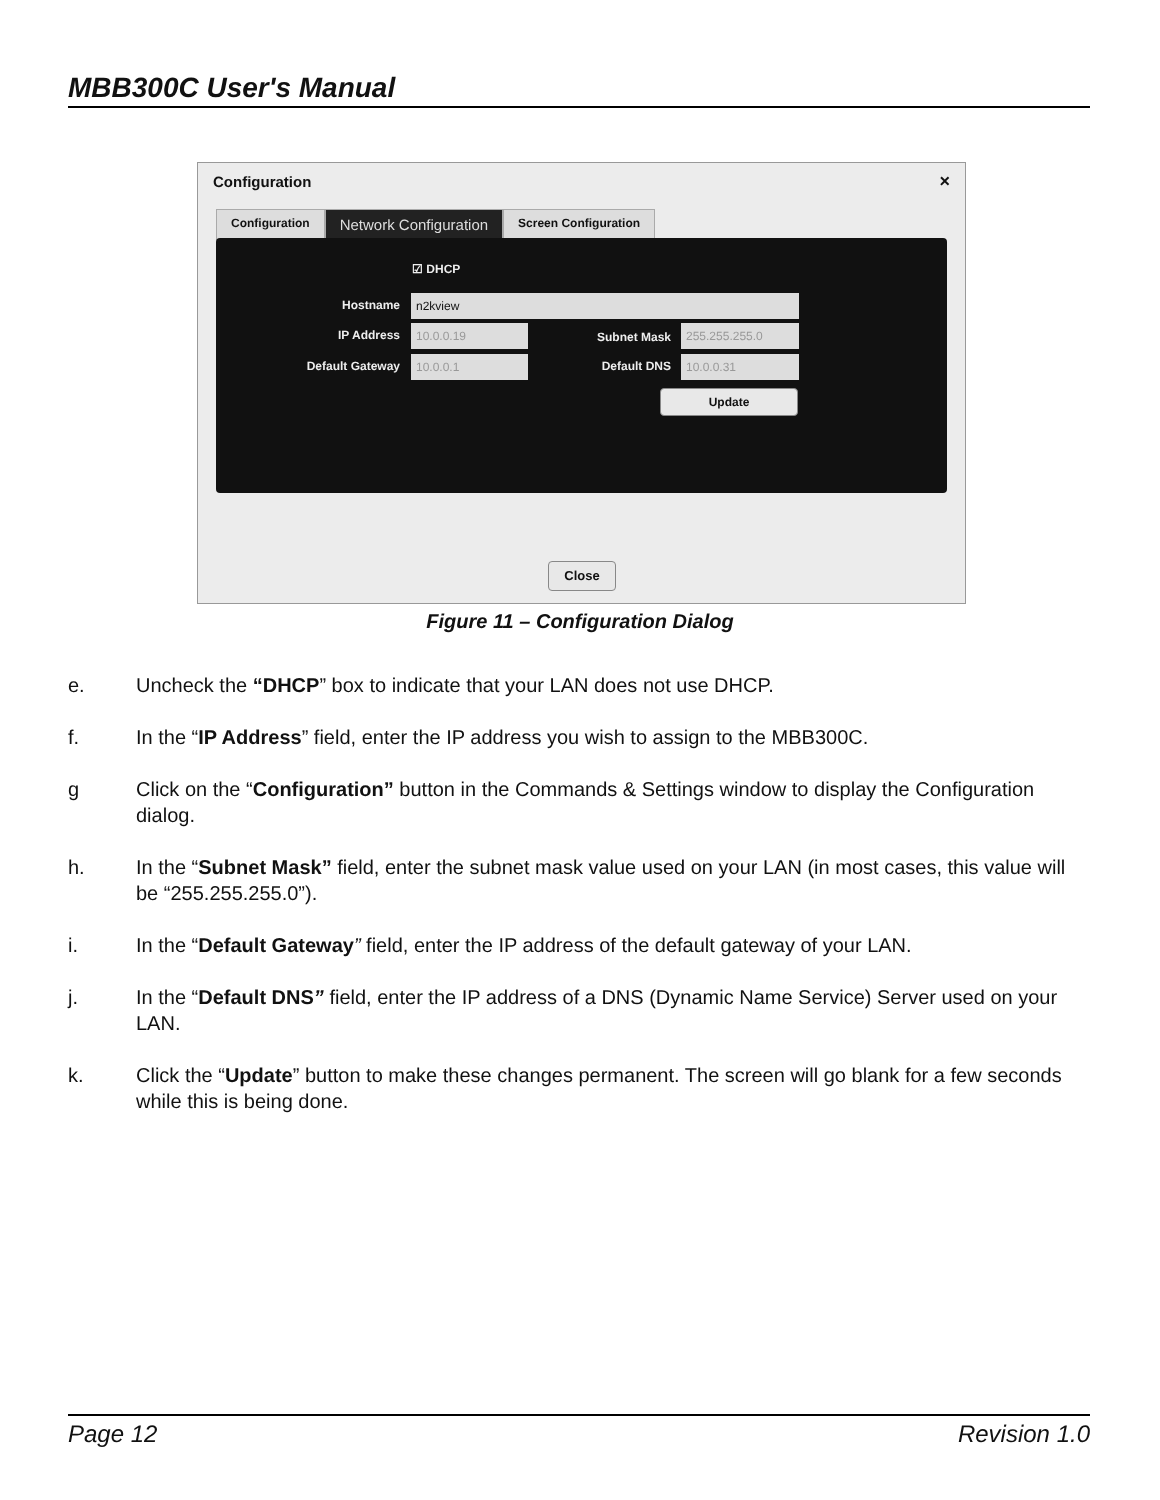MBB300C User's Manual
Configuration ×
Configuration
Network Configuration
Screen Configuration
☑ DHCP
Hostname n2kview
IP Address 10.0.0.19
Default Gateway 10.0.0.1
Subnet Mask 255.255.255.0
Default DNS 10.0.0.31
Update
Close
Figure 11 – Configuration Dialog
e. Uncheck the “DHCP” box to indicate that your LAN does not use DHCP.
f. In the “IP Address” field, enter the IP address you wish to assign to the MBB300C.
g Click on the “Configuration” button in the Commands & Settings window to display the Configuration dialog.
h. In the “Subnet Mask” field, enter the subnet mask value used on your LAN (in most cases, this value will be “255.255.255.0”).
i. In the “Default Gateway” field, enter the IP address of the default gateway of your LAN.
j. In the “Default DNS” field, enter the IP address of a DNS (Dynamic Name Service) Server used on your LAN.
k. Click the “Update” button to make these changes permanent. The screen will go blank for a few seconds while this is being done.
Page 12 Revision 1.0